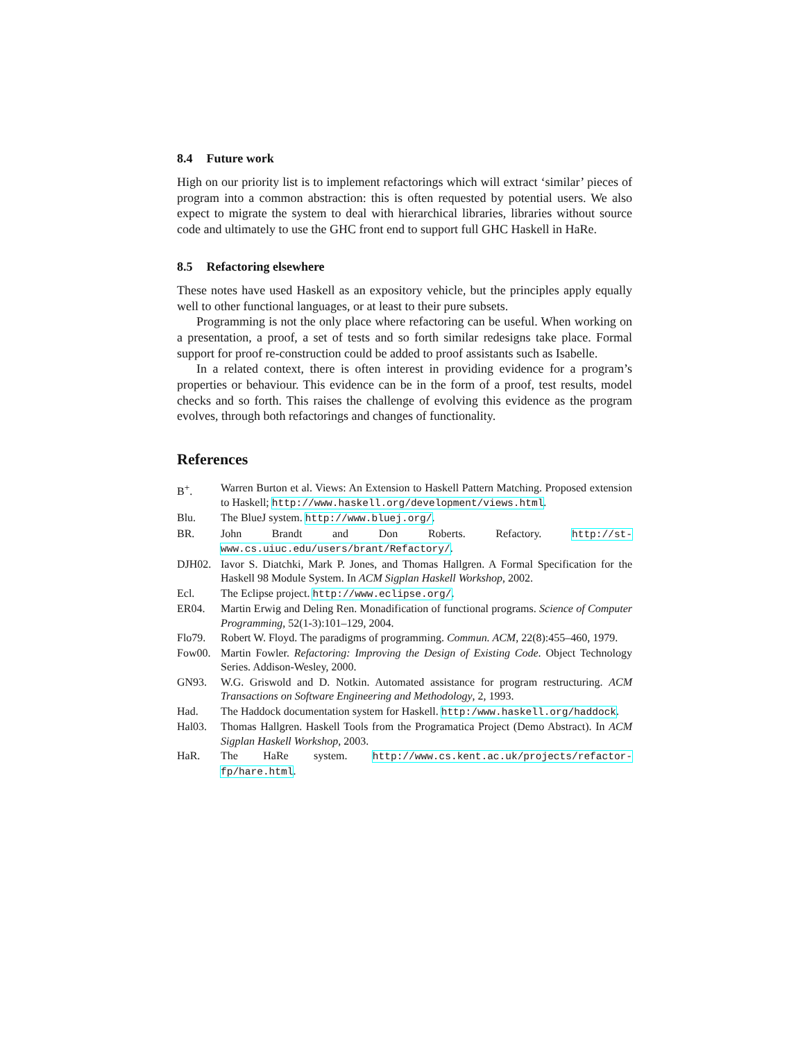8.4 Future work
High on our priority list is to implement refactorings which will extract ‘similar’ pieces of program into a common abstraction: this is often requested by potential users. We also expect to migrate the system to deal with hierarchical libraries, libraries without source code and ultimately to use the GHC front end to support full GHC Haskell in HaRe.
8.5 Refactoring elsewhere
These notes have used Haskell as an expository vehicle, but the principles apply equally well to other functional languages, or at least to their pure subsets.
Programming is not the only place where refactoring can be useful. When working on a presentation, a proof, a set of tests and so forth similar redesigns take place. Formal support for proof re-construction could be added to proof assistants such as Isabelle.
In a related context, there is often interest in providing evidence for a program’s properties or behaviour. This evidence can be in the form of a proof, test results, model checks and so forth. This raises the challenge of evolving this evidence as the program evolves, through both refactorings and changes of functionality.
References
B<sup>+</sup>. Warren Burton et al. Views: An Extension to Haskell Pattern Matching. Proposed extension to Haskell; http://www.haskell.org/development/views.html.
Blu. The BlueJ system. http://www.bluej.org/.
BR. John Brandt and Don Roberts. Refactory. http://st-www.cs.uiuc.edu/users/brant/Refactory/.
DJH02. Iavor S. Diatchki, Mark P. Jones, and Thomas Hallgren. A Formal Specification for the Haskell 98 Module System. In ACM Sigplan Haskell Workshop, 2002.
Ecl. The Eclipse project. http://www.eclipse.org/.
ER04. Martin Erwig and Deling Ren. Monadification of functional programs. Science of Computer Programming, 52(1-3):101–129, 2004.
Flo79. Robert W. Floyd. The paradigms of programming. Commun. ACM, 22(8):455–460, 1979.
Fow00. Martin Fowler. Refactoring: Improving the Design of Existing Code. Object Technology Series. Addison-Wesley, 2000.
GN93. W.G. Griswold and D. Notkin. Automated assistance for program restructuring. ACM Transactions on Software Engineering and Methodology, 2, 1993.
Had. The Haddock documentation system for Haskell. http:/www.haskell.org/haddock.
Hal03. Thomas Hallgren. Haskell Tools from the Programatica Project (Demo Abstract). In ACM Sigplan Haskell Workshop, 2003.
HaR. The HaRe system. http://www.cs.kent.ac.uk/projects/refactor-fp/hare.html.